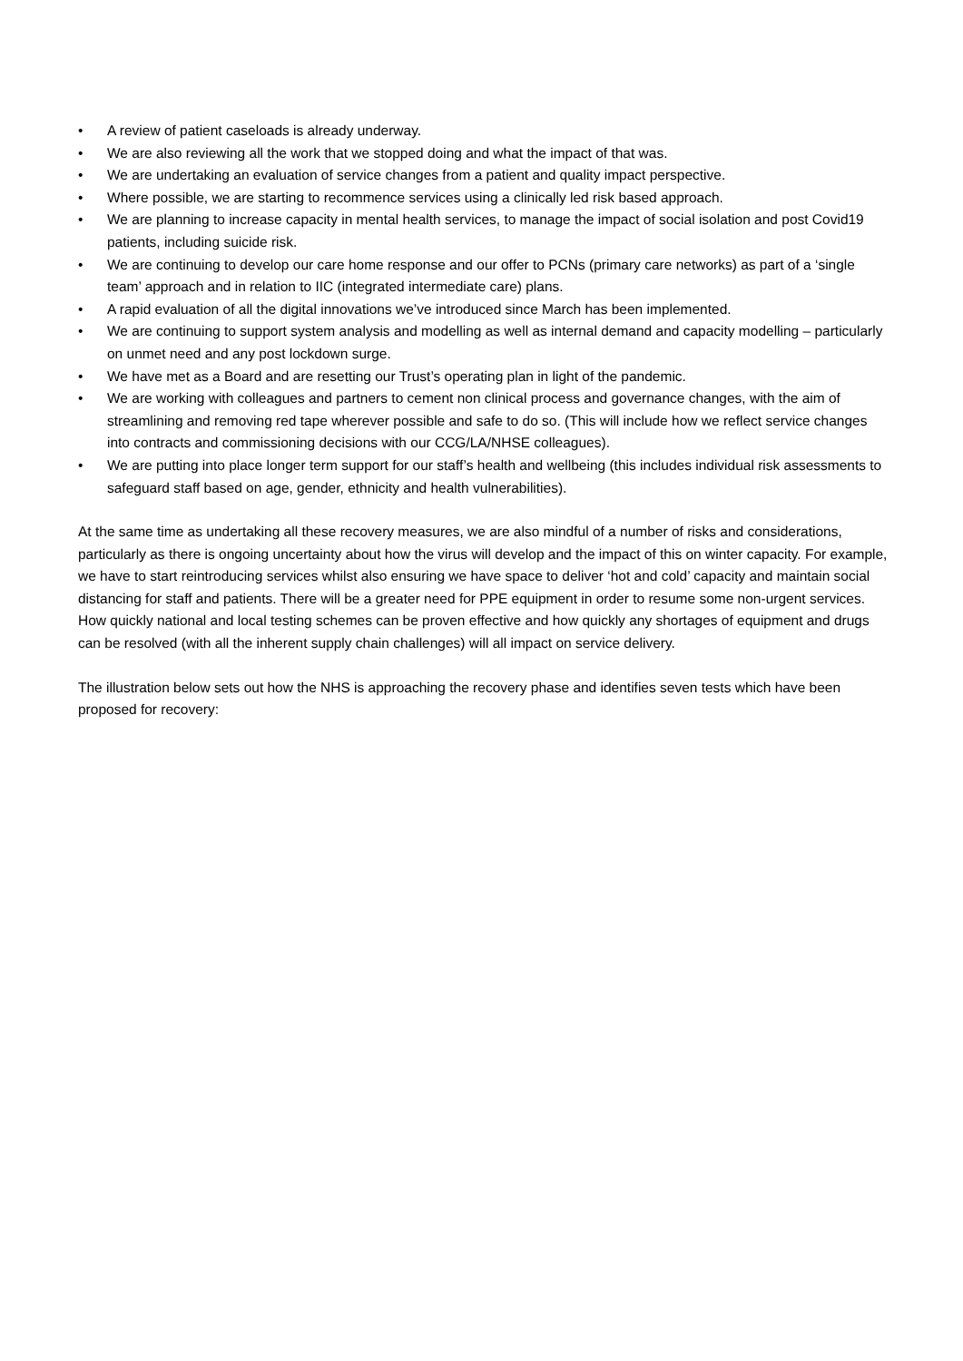• A review of patient caseloads is already underway.
• We are also reviewing all the work that we stopped doing and what the impact of that was.
• We are undertaking an evaluation of service changes from a patient and quality impact perspective.
• Where possible, we are starting to recommence services using a clinically led risk based approach.
• We are planning to increase capacity in mental health services, to manage the impact of social isolation and post Covid19 patients, including suicide risk.
• We are continuing to develop our care home response and our offer to PCNs (primary care networks) as part of a ‘single team’ approach and in relation to IIC (integrated intermediate care) plans.
• A rapid evaluation of all the digital innovations we’ve introduced since March has been implemented.
• We are continuing to support system analysis and modelling as well as internal demand and capacity modelling – particularly on unmet need and any post lockdown surge.
• We have met as a Board and are resetting our Trust’s operating plan in light of the pandemic.
• We are working with colleagues and partners to cement non clinical process and governance changes, with the aim of streamlining and removing red tape wherever possible and safe to do so. (This will include how we reflect service changes into contracts and commissioning decisions with our CCG/LA/NHSE colleagues).
• We are putting into place longer term support for our staff’s health and wellbeing (this includes individual risk assessments to safeguard staff based on age, gender, ethnicity and health vulnerabilities).
At the same time as undertaking all these recovery measures, we are also mindful of a number of risks and considerations, particularly as there is ongoing uncertainty about how the virus will develop and the impact of this on winter capacity. For example, we have to start reintroducing services whilst also ensuring we have space to deliver ‘hot and cold’ capacity and maintain social distancing for staff and patients. There will be a greater need for PPE equipment in order to resume some non-urgent services. How quickly national and local testing schemes can be proven effective and how quickly any shortages of equipment and drugs can be resolved (with all the inherent supply chain challenges) will all impact on service delivery.
The illustration below sets out how the NHS is approaching the recovery phase and identifies seven tests which have been proposed for recovery: